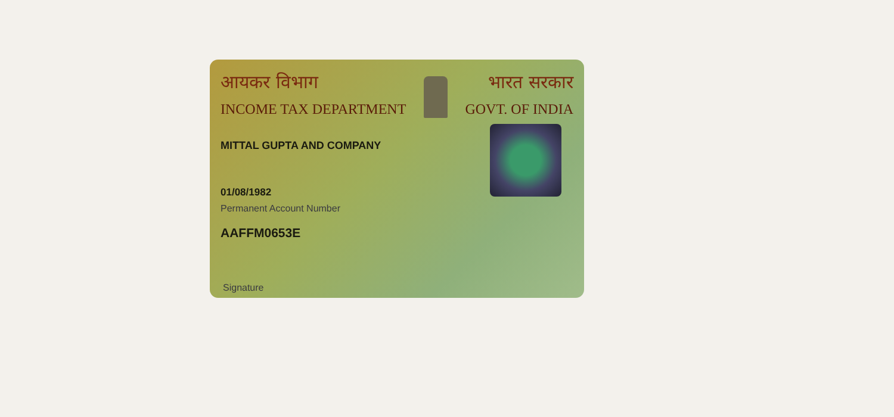आयकर विभाग
INCOME TAX DEPARTMENT
भारत सरकार
GOVT. OF INDIA
MITTAL GUPTA AND COMPANY
01/08/1982
Permanent Account Number
AAFFM0653E
Signature